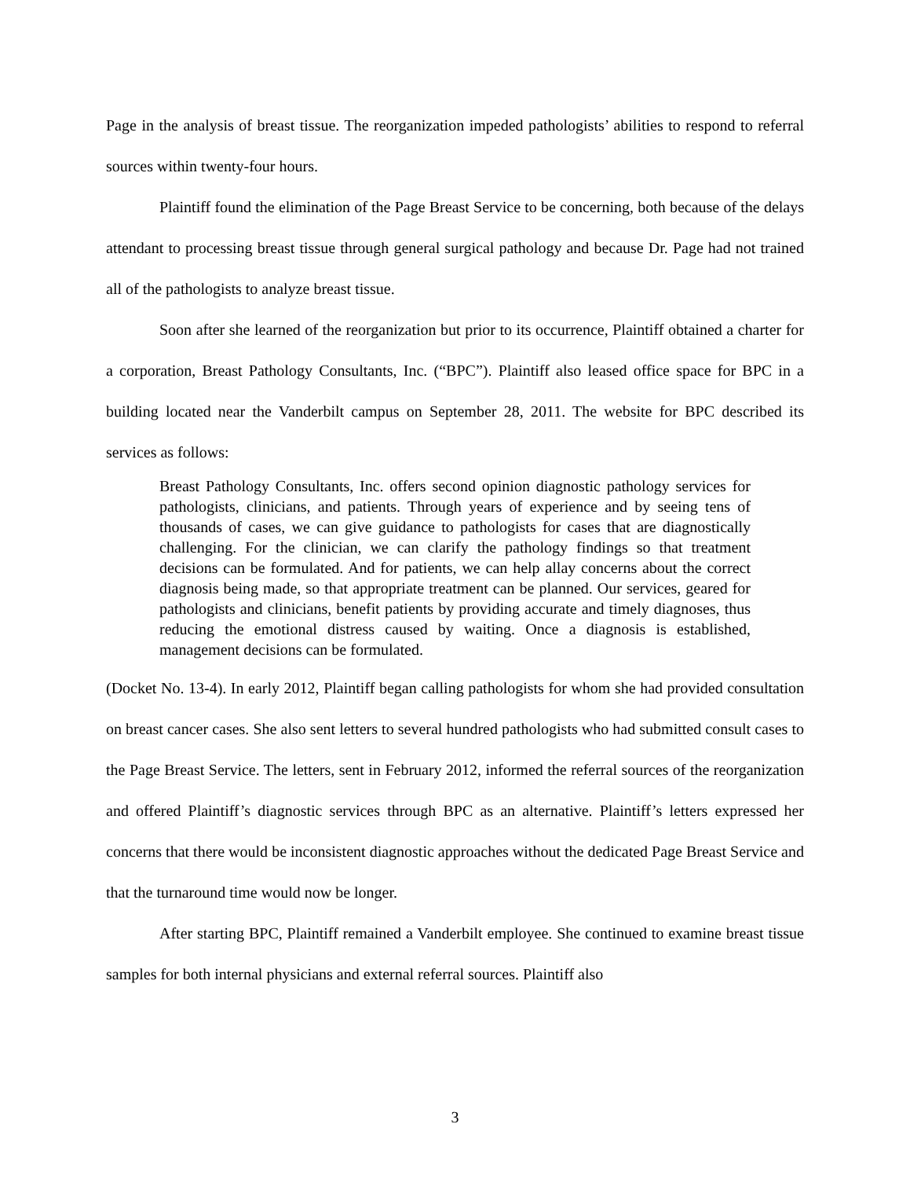Page in the analysis of breast tissue. The reorganization impeded pathologists’ abilities to respond to referral sources within twenty-four hours.
Plaintiff found the elimination of the Page Breast Service to be concerning, both because of the delays attendant to processing breast tissue through general surgical pathology and because Dr. Page had not trained all of the pathologists to analyze breast tissue.
Soon after she learned of the reorganization but prior to its occurrence, Plaintiff obtained a charter for a corporation, Breast Pathology Consultants, Inc. (“BPC”). Plaintiff also leased office space for BPC in a building located near the Vanderbilt campus on September 28, 2011. The website for BPC described its services as follows:
Breast Pathology Consultants, Inc. offers second opinion diagnostic pathology services for pathologists, clinicians, and patients. Through years of experience and by seeing tens of thousands of cases, we can give guidance to pathologists for cases that are diagnostically challenging. For the clinician, we can clarify the pathology findings so that treatment decisions can be formulated. And for patients, we can help allay concerns about the correct diagnosis being made, so that appropriate treatment can be planned. Our services, geared for pathologists and clinicians, benefit patients by providing accurate and timely diagnoses, thus reducing the emotional distress caused by waiting. Once a diagnosis is established, management decisions can be formulated.
(Docket No. 13-4). In early 2012, Plaintiff began calling pathologists for whom she had provided consultation on breast cancer cases. She also sent letters to several hundred pathologists who had submitted consult cases to the Page Breast Service. The letters, sent in February 2012, informed the referral sources of the reorganization and offered Plaintiff’s diagnostic services through BPC as an alternative. Plaintiff’s letters expressed her concerns that there would be inconsistent diagnostic approaches without the dedicated Page Breast Service and that the turnaround time would now be longer.
After starting BPC, Plaintiff remained a Vanderbilt employee. She continued to examine breast tissue samples for both internal physicians and external referral sources. Plaintiff also
3